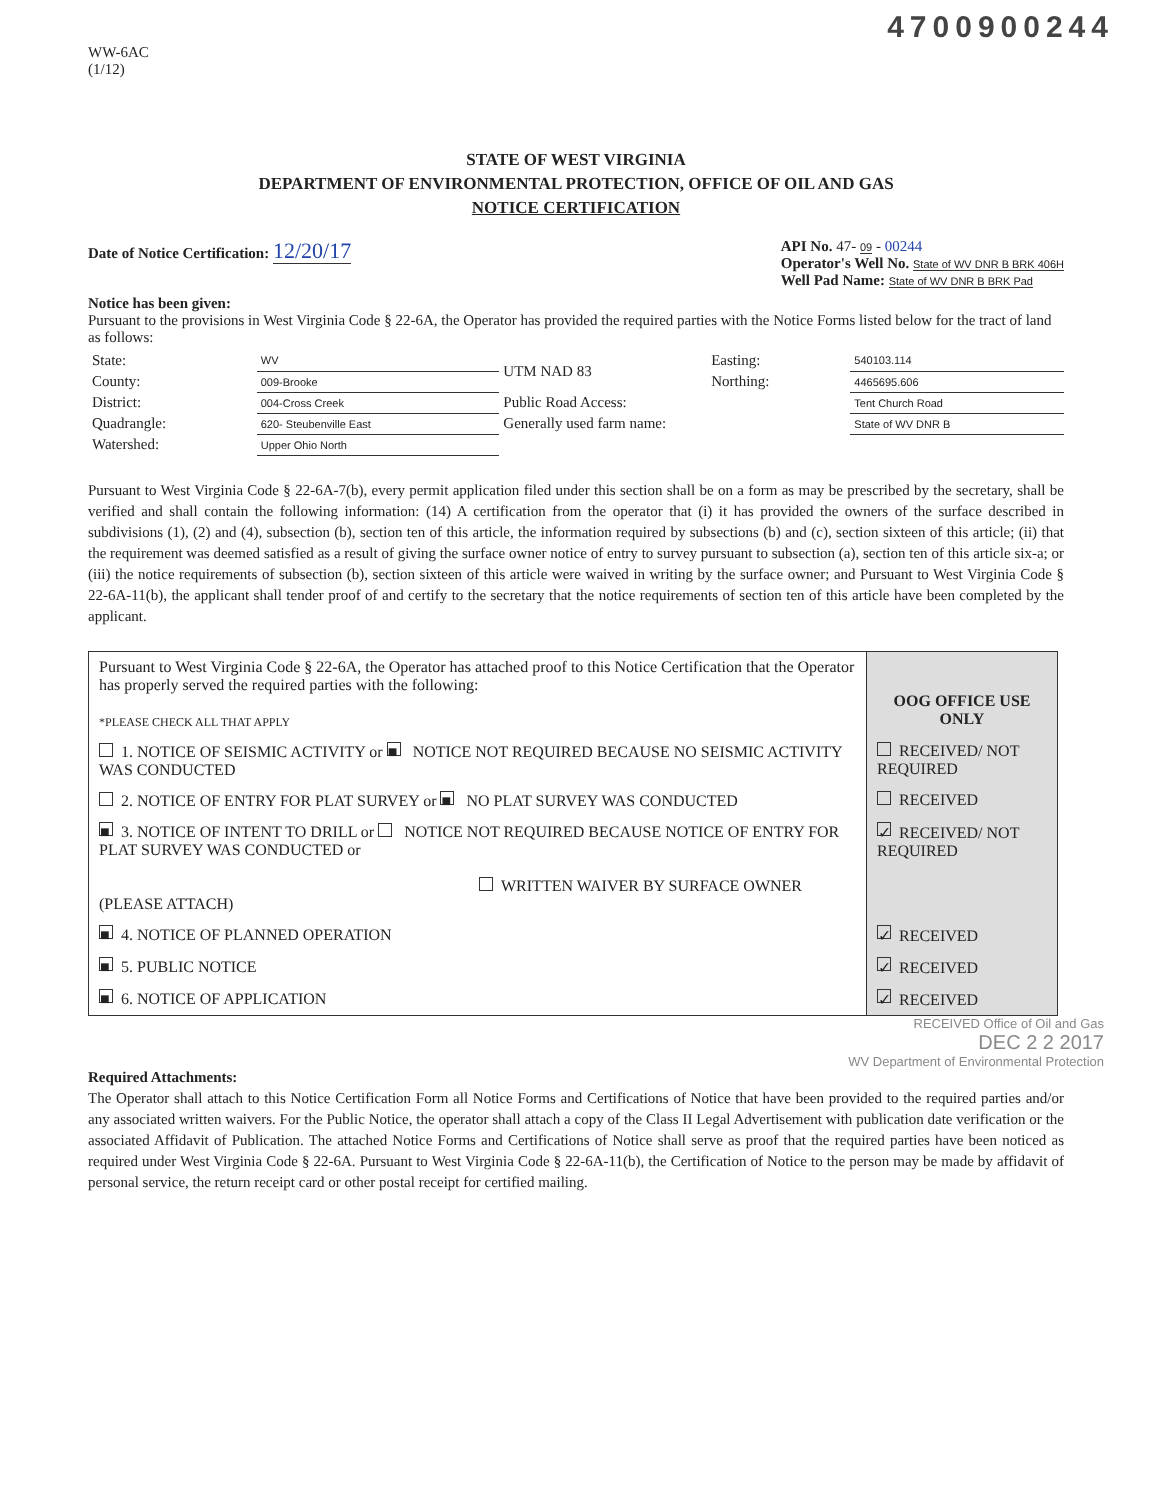4700900244
WW-6AC
(1/12)
STATE OF WEST VIRGINIA
DEPARTMENT OF ENVIRONMENTAL PROTECTION, OFFICE OF OIL AND GAS
NOTICE CERTIFICATION
Date of Notice Certification: 12/20/17
API No. 47- 09 - 00244
Operator's Well No. State of WV DNR B BRK 406H
Well Pad Name: State of WV DNR B BRK Pad
Notice has been given:
Pursuant to the provisions in West Virginia Code § 22-6A, the Operator has provided the required parties with the Notice Forms listed below for the tract of land as follows:
| State: | WV | UTM NAD 83 | Easting: | 540103.114 |
| County: | 009-Brooke | | Northing: | 4465695.606 |
| District: | 004-Cross Creek | Public Road Access: | | Tent Church Road |
| Quadrangle: | 620- Steubenville East | Generally used farm name: | | State of WV DNR B |
| Watershed: | Upper Ohio North | | | |
Pursuant to West Virginia Code § 22-6A-7(b), every permit application filed under this section shall be on a form as may be prescribed by the secretary, shall be verified and shall contain the following information: (14) A certification from the operator that (i) it has provided the owners of the surface described in subdivisions (1), (2) and (4), subsection (b), section ten of this article, the information required by subsections (b) and (c), section sixteen of this article; (ii) that the requirement was deemed satisfied as a result of giving the surface owner notice of entry to survey pursuant to subsection (a), section ten of this article six-a; or (iii) the notice requirements of subsection (b), section sixteen of this article were waived in writing by the surface owner; and Pursuant to West Virginia Code § 22-6A-11(b), the applicant shall tender proof of and certify to the secretary that the notice requirements of section ten of this article have been completed by the applicant.
| Pursuant to West Virginia Code § 22-6A, the Operator has attached proof to this Notice Certification that the Operator has properly served the required parties with the following: *PLEASE CHECK ALL THAT APPLY | OOG OFFICE USE ONLY |
| 1. NOTICE OF SEISMIC ACTIVITY or ■ NOTICE NOT REQUIRED BECAUSE NO SEISMIC ACTIVITY WAS CONDUCTED | RECEIVED/ NOT REQUIRED |
| 2. NOTICE OF ENTRY FOR PLAT SURVEY or ■ NO PLAT SURVEY WAS CONDUCTED | RECEIVED |
| ■ 3. NOTICE OF INTENT TO DRILL or NOTICE NOT REQUIRED BECAUSE NOTICE OF ENTRY FOR PLAT SURVEY WAS CONDUCTED or WRITTEN WAIVER BY SURFACE OWNER (PLEASE ATTACH) | ✓ RECEIVED/ NOT REQUIRED |
| ■ 4. NOTICE OF PLANNED OPERATION | ✓ RECEIVED |
| ■ 5. PUBLIC NOTICE | ✓ RECEIVED |
| ■ 6. NOTICE OF APPLICATION | ✓ RECEIVED |
RECEIVED Office of Oil and Gas
DEC 2 2 2017
WV Department of Environmental Protection
Required Attachments:
The Operator shall attach to this Notice Certification Form all Notice Forms and Certifications of Notice that have been provided to the required parties and/or any associated written waivers. For the Public Notice, the operator shall attach a copy of the Class II Legal Advertisement with publication date verification or the associated Affidavit of Publication. The attached Notice Forms and Certifications of Notice shall serve as proof that the required parties have been noticed as required under West Virginia Code § 22-6A. Pursuant to West Virginia Code § 22-6A-11(b), the Certification of Notice to the person may be made by affidavit of personal service, the return receipt card or other postal receipt for certified mailing.